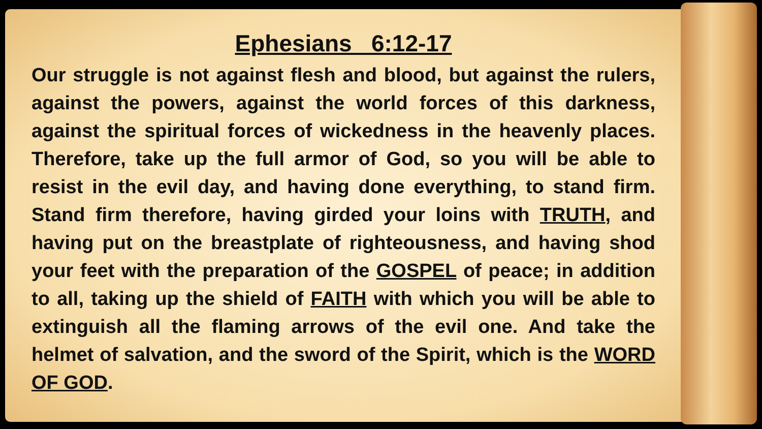Ephesians 6:12-17
Our struggle is not against flesh and blood, but against the rulers, against the powers, against the world forces of this darkness, against the spiritual forces of wickedness in the heavenly places. Therefore, take up the full armor of God, so you will be able to resist in the evil day, and having done everything, to stand firm. Stand firm therefore, having girded your loins with TRUTH, and having put on the breastplate of righteousness, and having shod your feet with the preparation of the GOSPEL of peace; in addition to all, taking up the shield of FAITH with which you will be able to extinguish all the flaming arrows of the evil one. And take the helmet of salvation, and the sword of the Spirit, which is the WORD OF GOD.